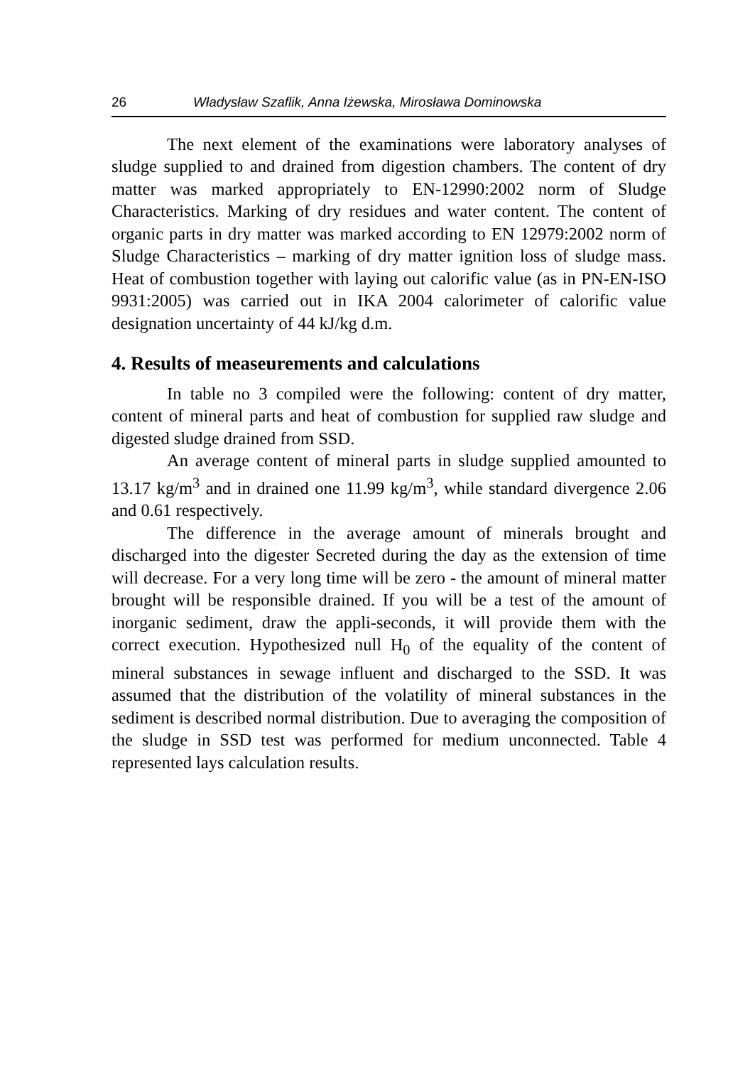26 Władysław Szaflik, Anna Iżewska, Mirosława Dominowska
The next element of the examinations were laboratory analyses of sludge supplied to and drained from digestion chambers. The content of dry matter was marked appropriately to EN-12990:2002 norm of Sludge Characteristics. Marking of dry residues and water content. The content of organic parts in dry matter was marked according to EN 12979:2002 norm of Sludge Characteristics – marking of dry matter ignition loss of sludge mass. Heat of combustion together with laying out calorific value (as in PN-EN-ISO 9931:2005) was carried out in IKA 2004 calorimeter of calorific value designation uncertainty of 44 kJ/kg d.m.
4. Results of measeurements and calculations
In table no 3 compiled were the following: content of dry matter, content of mineral parts and heat of combustion for supplied raw sludge and digested sludge drained from SSD.
An average content of mineral parts in sludge supplied amounted to 13.17 kg/m<sup>3</sup> and in drained one 11.99 kg/m<sup>3</sup>, while standard divergence 2.06 and 0.61 respectively.
The difference in the average amount of minerals brought and discharged into the digester Secreted during the day as the extension of time will decrease. For a very long time will be zero - the amount of mineral matter brought will be responsible drained. If you will be a test of the amount of inorganic sediment, draw the appli-seconds, it will provide them with the correct execution. Hypothesized null H<sub>0</sub> of the equality of the content of mineral substances in sewage influent and discharged to the SSD. It was assumed that the distribution of the volatility of mineral substances in the sediment is described normal distribution. Due to averaging the composition of the sludge in SSD test was performed for medium unconnected. Table 4 represented lays calculation results.